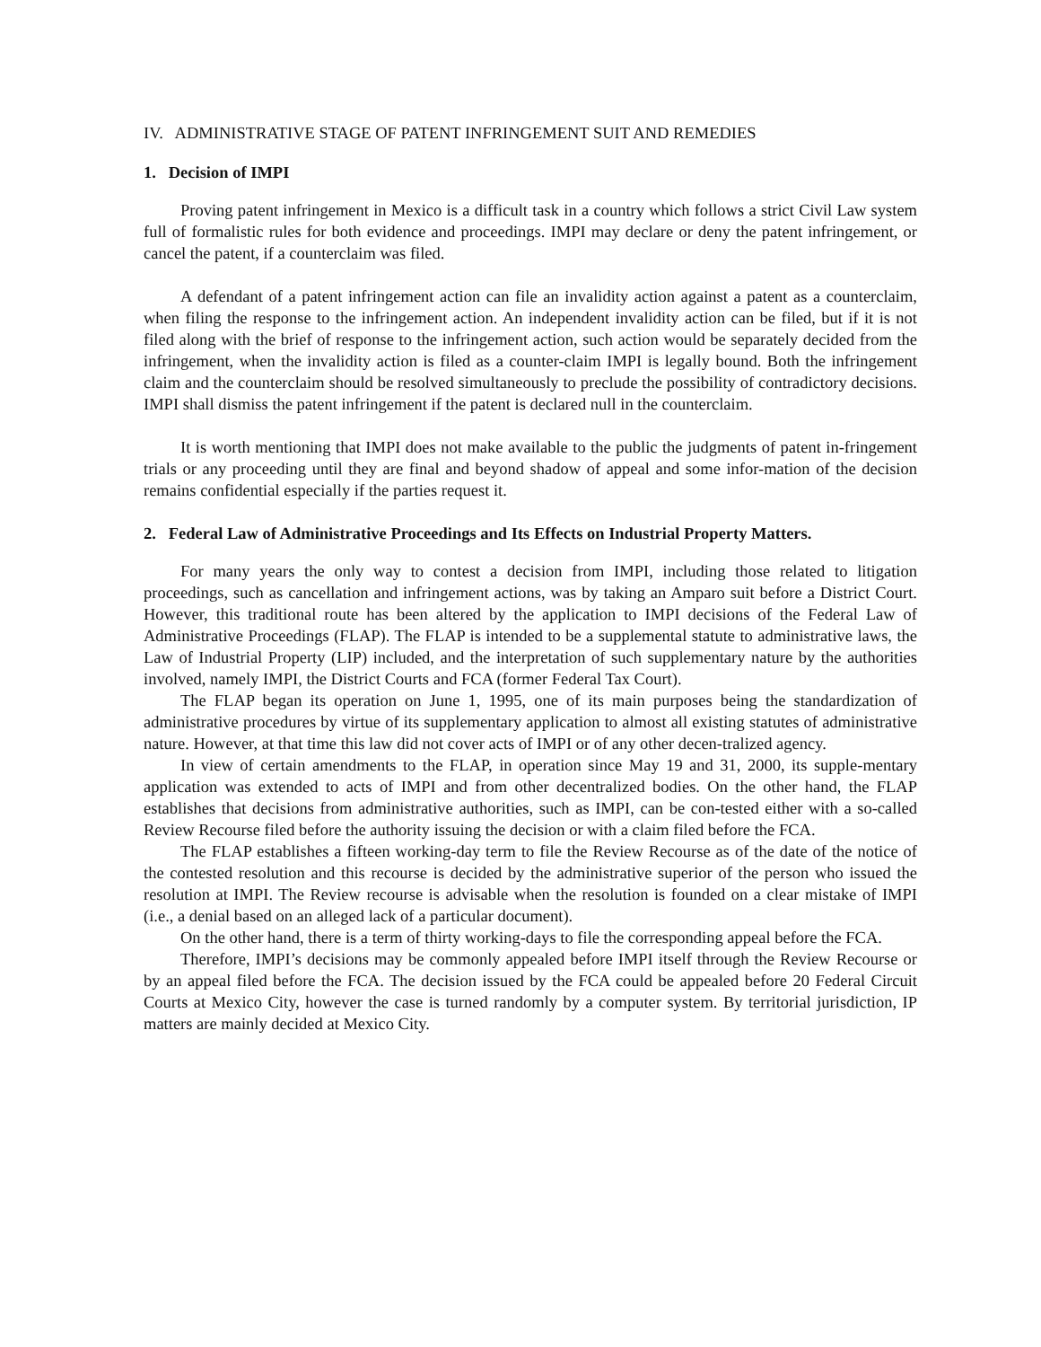IV. ADMINISTRATIVE STAGE OF PATENT INFRINGEMENT SUIT AND REMEDIES
1. Decision of IMPI
Proving patent infringement in Mexico is a difficult task in a country which follows a strict Civil Law system full of formalistic rules for both evidence and proceedings. IMPI may declare or deny the patent infringement, or cancel the patent, if a counterclaim was filed.
A defendant of a patent infringement action can file an invalidity action against a patent as a counterclaim, when filing the response to the infringement action. An independent invalidity action can be filed, but if it is not filed along with the brief of response to the infringement action, such action would be separately decided from the infringement, when the invalidity action is filed as a counter-claim IMPI is legally bound. Both the infringement claim and the counterclaim should be resolved simultaneously to preclude the possibility of contradictory decisions. IMPI shall dismiss the patent infringement if the patent is declared null in the counterclaim.
It is worth mentioning that IMPI does not make available to the public the judgments of patent in-fringement trials or any proceeding until they are final and beyond shadow of appeal and some infor-mation of the decision remains confidential especially if the parties request it.
2. Federal Law of Administrative Proceedings and Its Effects on Industrial Property Matters.
For many years the only way to contest a decision from IMPI, including those related to litigation proceedings, such as cancellation and infringement actions, was by taking an Amparo suit before a District Court. However, this traditional route has been altered by the application to IMPI decisions of the Federal Law of Administrative Proceedings (FLAP). The FLAP is intended to be a supplemental statute to administrative laws, the Law of Industrial Property (LIP) included, and the interpretation of such supplementary nature by the authorities involved, namely IMPI, the District Courts and FCA (former Federal Tax Court).
The FLAP began its operation on June 1, 1995, one of its main purposes being the standardization of administrative procedures by virtue of its supplementary application to almost all existing statutes of administrative nature. However, at that time this law did not cover acts of IMPI or of any other decen-tralized agency.
In view of certain amendments to the FLAP, in operation since May 19 and 31, 2000, its supple-mentary application was extended to acts of IMPI and from other decentralized bodies. On the other hand, the FLAP establishes that decisions from administrative authorities, such as IMPI, can be con-tested either with a so-called Review Recourse filed before the authority issuing the decision or with a claim filed before the FCA.
The FLAP establishes a fifteen working-day term to file the Review Recourse as of the date of the notice of the contested resolution and this recourse is decided by the administrative superior of the person who issued the resolution at IMPI. The Review recourse is advisable when the resolution is founded on a clear mistake of IMPI (i.e., a denial based on an alleged lack of a particular document).
On the other hand, there is a term of thirty working-days to file the corresponding appeal before the FCA.
Therefore, IMPI’s decisions may be commonly appealed before IMPI itself through the Review Recourse or by an appeal filed before the FCA. The decision issued by the FCA could be appealed before 20 Federal Circuit Courts at Mexico City, however the case is turned randomly by a computer system. By territorial jurisdiction, IP matters are mainly decided at Mexico City.